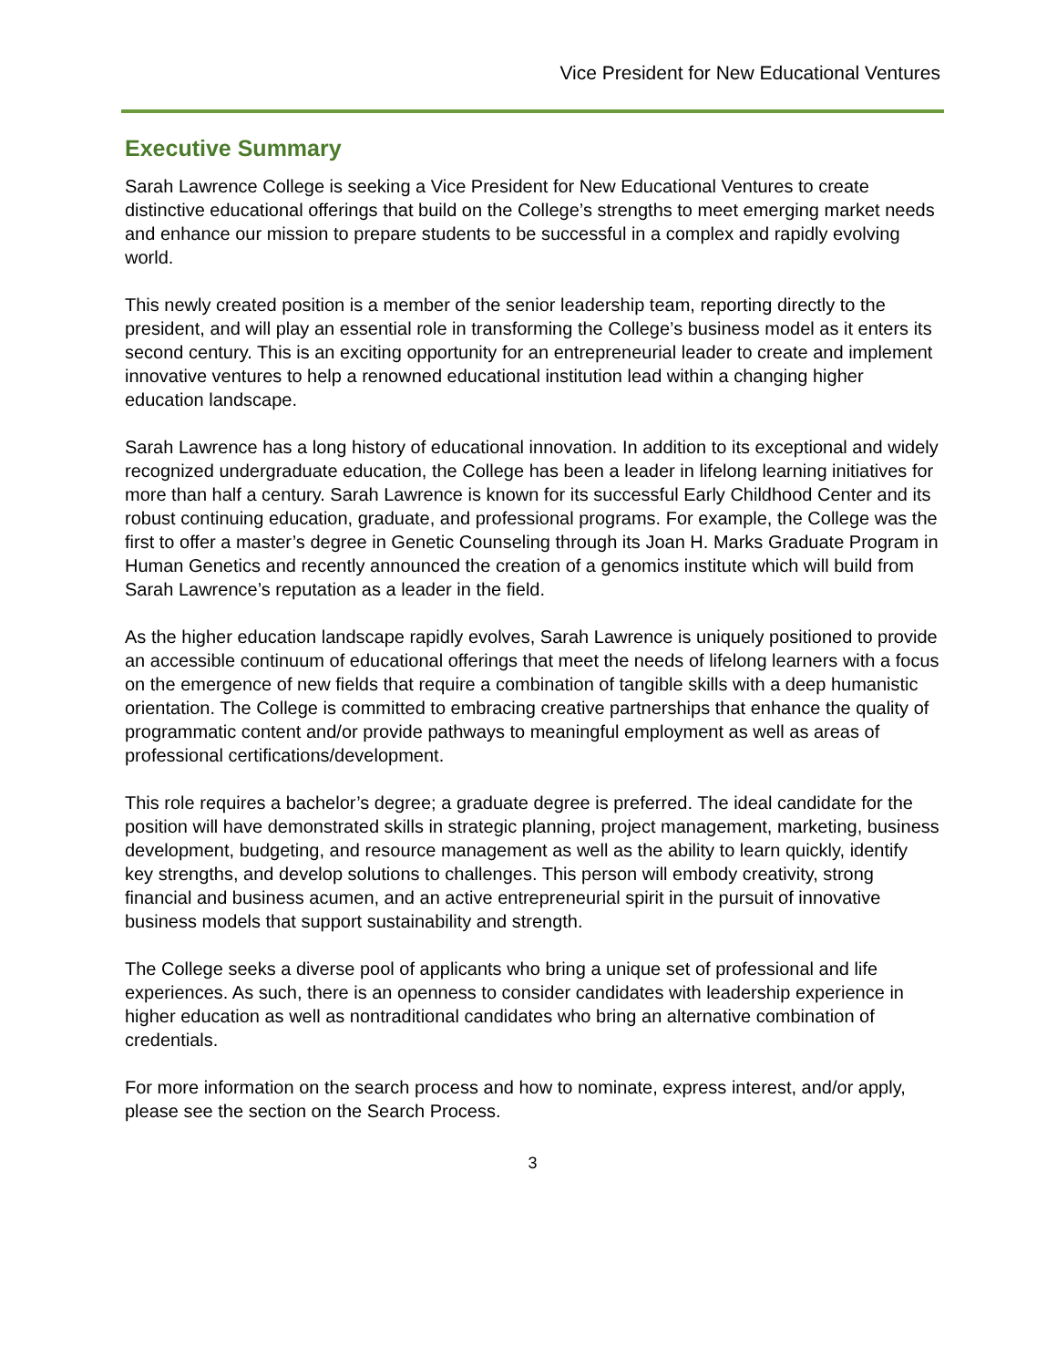Vice President for New Educational Ventures
Executive Summary
Sarah Lawrence College is seeking a Vice President for New Educational Ventures to create distinctive educational offerings that build on the College’s strengths to meet emerging market needs and enhance our mission to prepare students to be successful in a complex and rapidly evolving world.
This newly created position is a member of the senior leadership team, reporting directly to the president, and will play an essential role in transforming the College’s business model as it enters its second century. This is an exciting opportunity for an entrepreneurial leader to create and implement innovative ventures to help a renowned educational institution lead within a changing higher education landscape.
Sarah Lawrence has a long history of educational innovation. In addition to its exceptional and widely recognized undergraduate education, the College has been a leader in lifelong learning initiatives for more than half a century. Sarah Lawrence is known for its successful Early Childhood Center and its robust continuing education, graduate, and professional programs. For example, the College was the first to offer a master’s degree in Genetic Counseling through its Joan H. Marks Graduate Program in Human Genetics and recently announced the creation of a genomics institute which will build from Sarah Lawrence’s reputation as a leader in the field.
As the higher education landscape rapidly evolves, Sarah Lawrence is uniquely positioned to provide an accessible continuum of educational offerings that meet the needs of lifelong learners with a focus on the emergence of new fields that require a combination of tangible skills with a deep humanistic orientation. The College is committed to embracing creative partnerships that enhance the quality of programmatic content and/or provide pathways to meaningful employment as well as areas of professional certifications/development.
This role requires a bachelor’s degree; a graduate degree is preferred. The ideal candidate for the position will have demonstrated skills in strategic planning, project management, marketing, business development, budgeting, and resource management as well as the ability to learn quickly, identify key strengths, and develop solutions to challenges. This person will embody creativity, strong financial and business acumen, and an active entrepreneurial spirit in the pursuit of innovative business models that support sustainability and strength.
The College seeks a diverse pool of applicants who bring a unique set of professional and life experiences. As such, there is an openness to consider candidates with leadership experience in higher education as well as nontraditional candidates who bring an alternative combination of credentials.
For more information on the search process and how to nominate, express interest, and/or apply, please see the section on the Search Process.
3